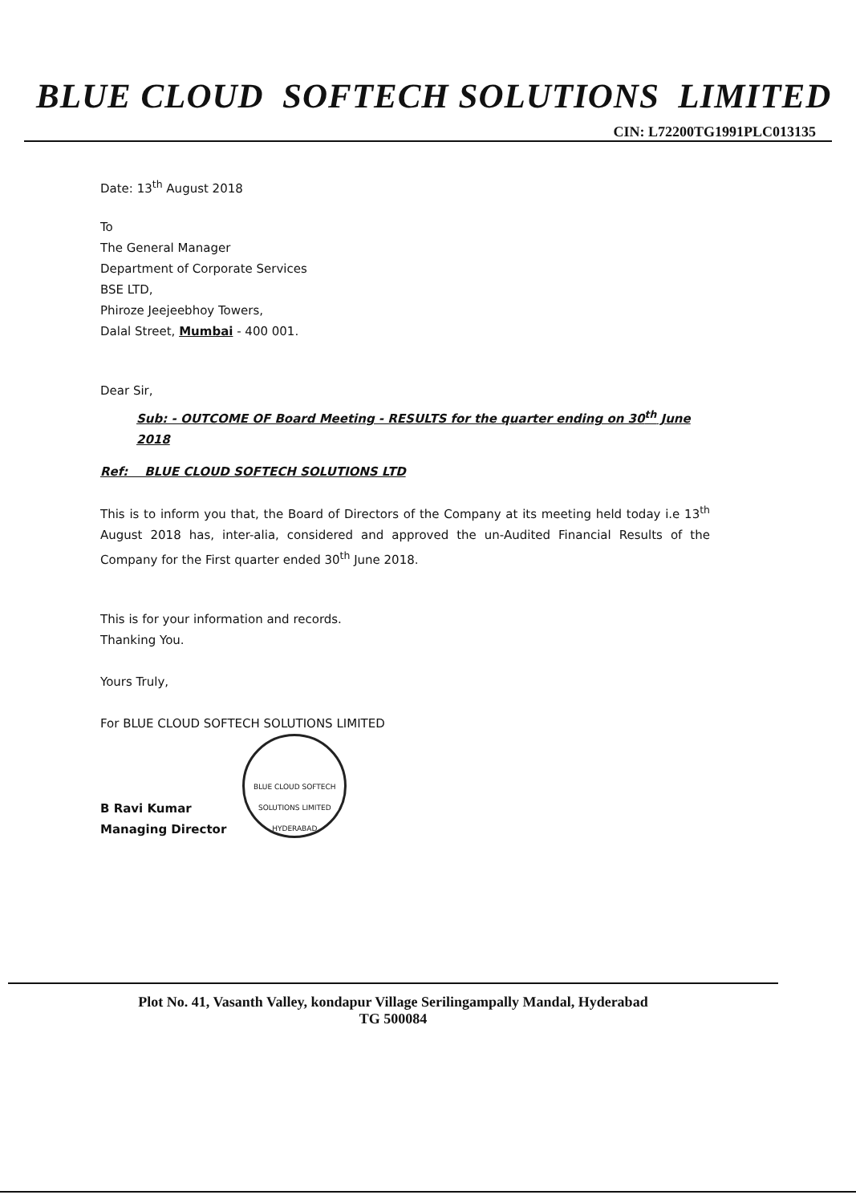BLUE CLOUD SOFTECH SOLUTIONS LIMITED
CIN: L72200TG1991PLC013135
Date: 13<sup>th</sup> August 2018
To
The General Manager
Department of Corporate Services
BSE LTD,
Phiroze Jeejeebhoy Towers,
Dalal Street, Mumbai - 400 001.
Dear Sir,
Sub: - OUTCOME OF Board Meeting - RESULTS for the quarter ending on 30<sup>th</sup> June 2018
Ref: BLUE CLOUD SOFTECH SOLUTIONS LTD
This is to inform you that, the Board of Directors of the Company at its meeting held today i.e 13<sup>th</sup> August 2018 has, inter-alia, considered and approved the un-Audited Financial Results of the Company for the First quarter ended 30<sup>th</sup> June 2018.
This is for your information and records.
Thanking You.
Yours Truly,
For BLUE CLOUD SOFTECH SOLUTIONS LIMITED
B Ravi Kumar
Managing Director
BLUE CLOUD SOFTECH SOLUTIONS LIMITED HYDERABAD
Plot No. 41, Vasanth Valley, kondapur Village Serilingampally Mandal, Hyderabad
TG 500084